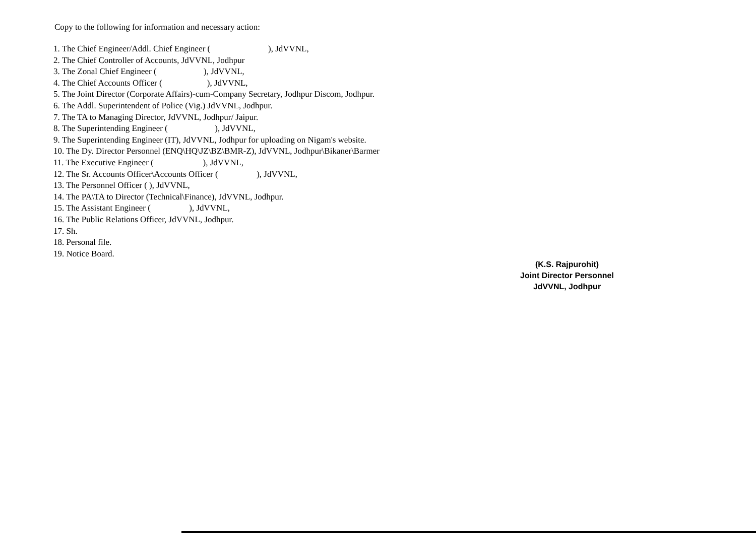Copy to the following for information and necessary action:
1. The Chief Engineer/Addl. Chief Engineer ( ), JdVVNL,
2. The Chief Controller of Accounts, JdVVNL, Jodhpur
3. The Zonal Chief Engineer ( ), JdVVNL,
4. The Chief Accounts Officer ( ), JdVVNL,
5. The Joint Director (Corporate Affairs)-cum-Company Secretary, Jodhpur Discom, Jodhpur.
6. The Addl. Superintendent of Police (Vig.) JdVVNL, Jodhpur.
7. The TA to Managing Director, JdVVNL, Jodhpur/ Jaipur.
8. The Superintending Engineer ( ), JdVVNL,
9. The Superintending Engineer (IT), JdVVNL, Jodhpur for uploading on Nigam's website.
10. The Dy. Director Personnel (ENQ\HQ\JZ\BZ\BMR-Z), JdVVNL, Jodhpur\Bikaner\Barmer
11. The Executive Engineer ( ), JdVVNL,
12. The Sr. Accounts Officer\Accounts Officer ( ), JdVVNL,
13. The Personnel Officer ( ), JdVVNL,
14. The PA\TA to Director (Technical\Finance), JdVVNL, Jodhpur.
15. The Assistant Engineer ( ), JdVVNL,
16. The Public Relations Officer, JdVVNL, Jodhpur.
17. Sh.
18. Personal file.
19. Notice Board.
(K.S. Rajpurohit)
Joint Director Personnel
JdVVNL, Jodhpur